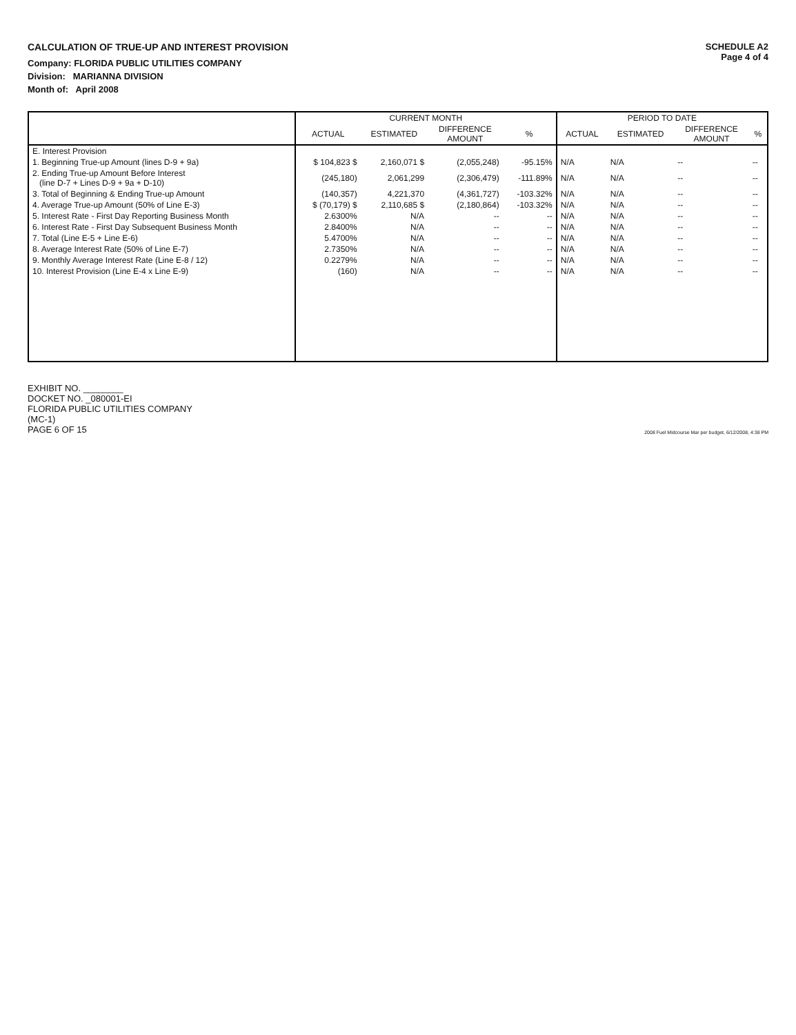CALCULATION OF TRUE-UP AND INTEREST PROVISION
Company: FLORIDA PUBLIC UTILITIES COMPANY
Division: MARIANNA DIVISION
Month of: April 2008
SCHEDULE A2
Page 4 of 4
| | CURRENT MONTH | | | | PERIOD TO DATE | | | |
| --- | --- | --- | --- | --- | --- | --- | --- | --- |
| | ACTUAL | ESTIMATED | DIFFERENCE AMOUNT | % | ACTUAL | ESTIMATED | DIFFERENCE AMOUNT | % |
| E. Interest Provision | | | | | | | | |
| 1. Beginning True-up Amount (lines D-9 + 9a) | $ 104,823 $ | 2,160,071 $ | (2,055,248) | -95.15% | N/A | N/A | -- | -- |
| 2. Ending True-up Amount Before Interest (line D-7 + Lines D-9 + 9a + D-10) | (245,180) | 2,061,299 | (2,306,479) | -111.89% | N/A | N/A | -- | -- |
| 3. Total of Beginning & Ending True-up Amount | (140,357) | 4,221,370 | (4,361,727) | -103.32% | N/A | N/A | -- | -- |
| 4. Average True-up Amount (50% of Line E-3) | $ (70,179) $ | 2,110,685 $ | (2,180,864) | -103.32% | N/A | N/A | -- | -- |
| 5. Interest Rate - First Day Reporting Business Month | 2.6300% | N/A | -- | -- | N/A | N/A | -- | -- |
| 6. Interest Rate - First Day Subsequent Business Month | 2.8400% | N/A | -- | -- | N/A | N/A | -- | -- |
| 7. Total (Line E-5 + Line E-6) | 5.4700% | N/A | -- | -- | N/A | N/A | -- | -- |
| 8. Average Interest Rate (50% of Line E-7) | 2.7350% | N/A | -- | -- | N/A | N/A | -- | -- |
| 9. Monthly Average Interest Rate (Line E-8 / 12) | 0.2279% | N/A | -- | -- | N/A | N/A | -- | -- |
| 10. Interest Provision (Line E-4 x Line E-9) | (160) | N/A | -- | -- | N/A | N/A | -- | -- |
EXHIBIT NO. ________
DOCKET NO. _080001-EI
FLORIDA PUBLIC UTILITIES COMPANY
(MC-1)
PAGE 6 OF 15
2008 Fuel Midcourse Mar per budget, 6/12/2008, 4:38 PM